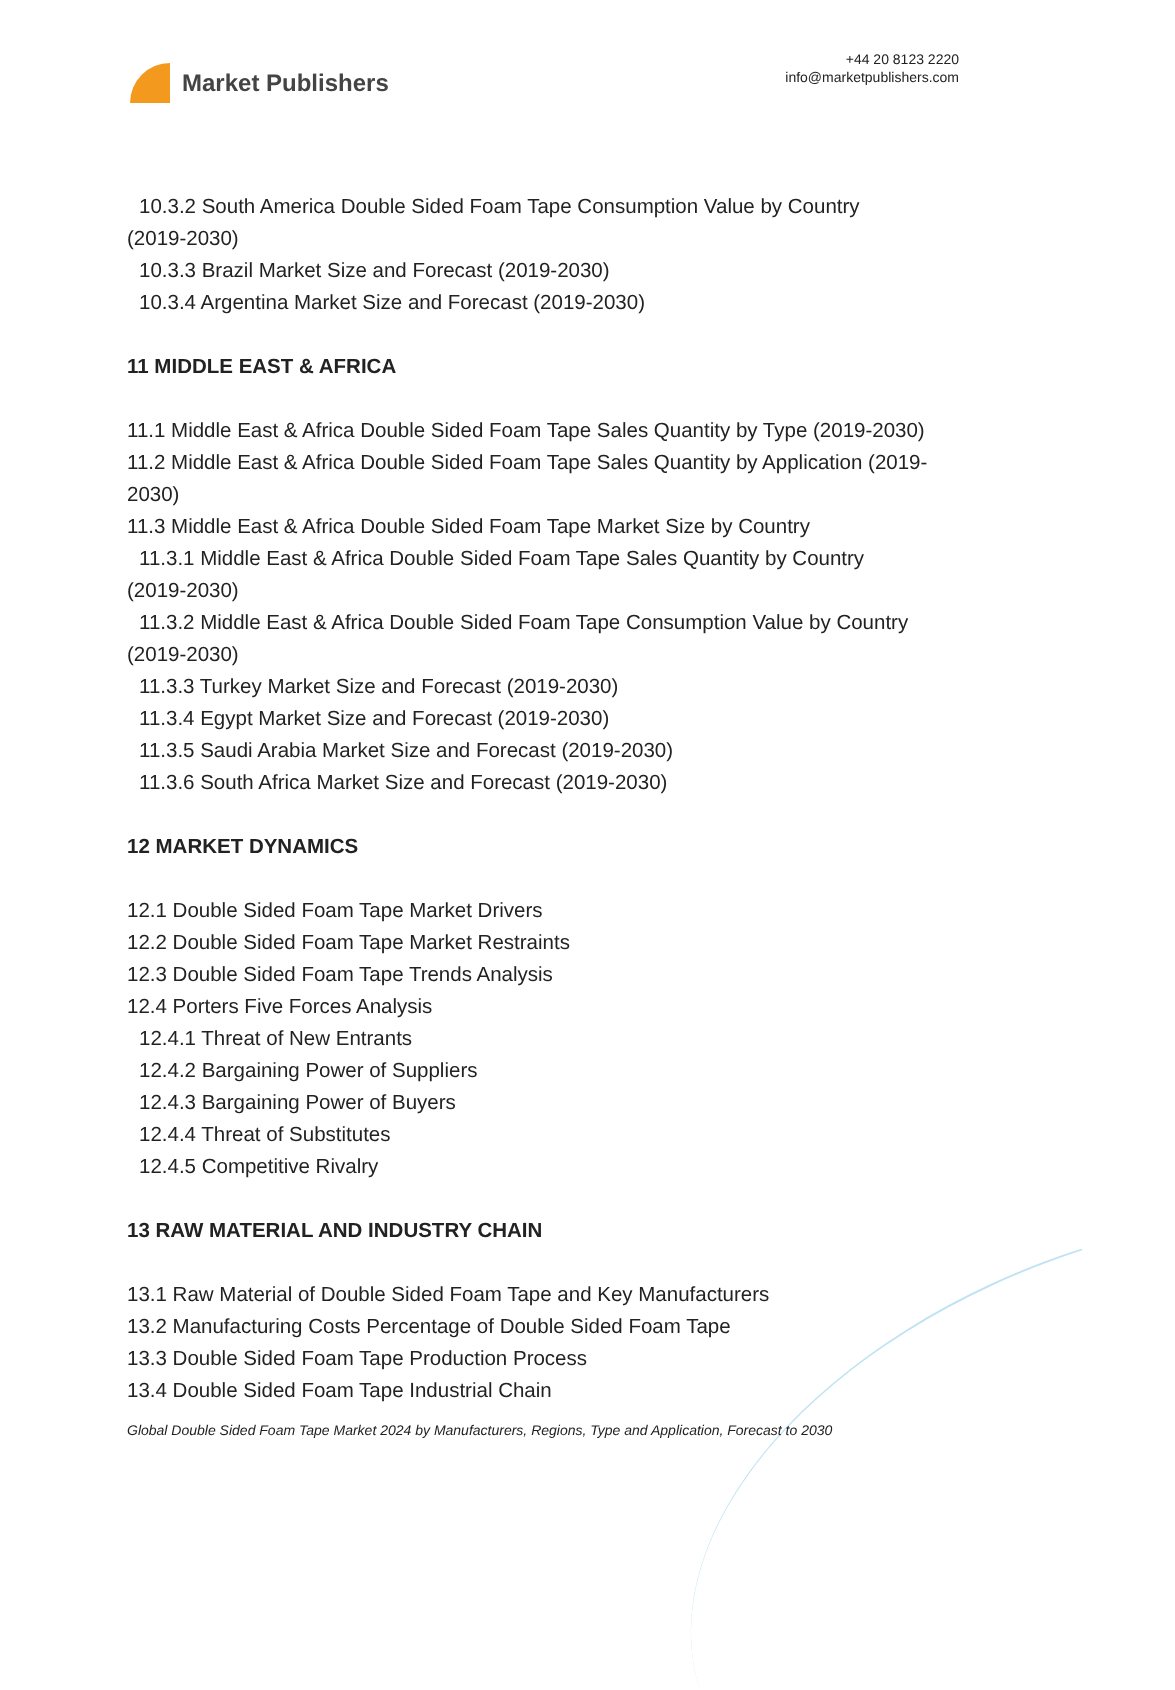Market Publishers
+44 20 8123 2220
info@marketpublishers.com
10.3.2 South America Double Sided Foam Tape Consumption Value by Country
(2019-2030)
10.3.3 Brazil Market Size and Forecast (2019-2030)
10.3.4 Argentina Market Size and Forecast (2019-2030)
11 MIDDLE EAST & AFRICA
11.1 Middle East & Africa Double Sided Foam Tape Sales Quantity by Type (2019-2030)
11.2 Middle East & Africa Double Sided Foam Tape Sales Quantity by Application (2019-2030)
11.3 Middle East & Africa Double Sided Foam Tape Market Size by Country
11.3.1 Middle East & Africa Double Sided Foam Tape Sales Quantity by Country
(2019-2030)
11.3.2 Middle East & Africa Double Sided Foam Tape Consumption Value by Country
(2019-2030)
11.3.3 Turkey Market Size and Forecast (2019-2030)
11.3.4 Egypt Market Size and Forecast (2019-2030)
11.3.5 Saudi Arabia Market Size and Forecast (2019-2030)
11.3.6 South Africa Market Size and Forecast (2019-2030)
12 MARKET DYNAMICS
12.1 Double Sided Foam Tape Market Drivers
12.2 Double Sided Foam Tape Market Restraints
12.3 Double Sided Foam Tape Trends Analysis
12.4 Porters Five Forces Analysis
12.4.1 Threat of New Entrants
12.4.2 Bargaining Power of Suppliers
12.4.3 Bargaining Power of Buyers
12.4.4 Threat of Substitutes
12.4.5 Competitive Rivalry
13 RAW MATERIAL AND INDUSTRY CHAIN
13.1 Raw Material of Double Sided Foam Tape and Key Manufacturers
13.2 Manufacturing Costs Percentage of Double Sided Foam Tape
13.3 Double Sided Foam Tape Production Process
13.4 Double Sided Foam Tape Industrial Chain
Global Double Sided Foam Tape Market 2024 by Manufacturers, Regions, Type and Application, Forecast to 2030